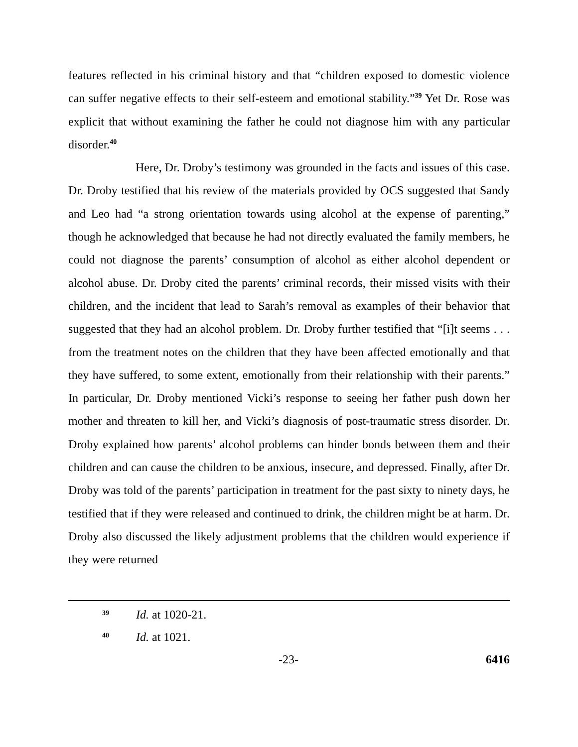features reflected in his criminal history and that “children exposed to domestic violence can suffer negative effects to their self-esteem and emotional stability.”<sup>39</sup> Yet Dr. Rose was explicit that without examining the father he could not diagnose him with any particular disorder.<sup>40</sup>
Here, Dr. Droby’s testimony was grounded in the facts and issues of this case. Dr. Droby testified that his review of the materials provided by OCS suggested that Sandy and Leo had “a strong orientation towards using alcohol at the expense of parenting,” though he acknowledged that because he had not directly evaluated the family members, he could not diagnose the parents’ consumption of alcohol as either alcohol dependent or alcohol abuse. Dr. Droby cited the parents’ criminal records, their missed visits with their children, and the incident that lead to Sarah’s removal as examples of their behavior that suggested that they had an alcohol problem. Dr. Droby further testified that “[i]t seems . . . from the treatment notes on the children that they have been affected emotionally and that they have suffered, to some extent, emotionally from their relationship with their parents.” In particular, Dr. Droby mentioned Vicki’s response to seeing her father push down her mother and threaten to kill her, and Vicki’s diagnosis of post-traumatic stress disorder. Dr. Droby explained how parents’ alcohol problems can hinder bonds between them and their children and can cause the children to be anxious, insecure, and depressed. Finally, after Dr. Droby was told of the parents’ participation in treatment for the past sixty to ninety days, he testified that if they were released and continued to drink, the children might be at harm. Dr. Droby also discussed the likely adjustment problems that the children would experience if they were returned
39 Id. at 1020-21.
40 Id. at 1021.
-23- 6416